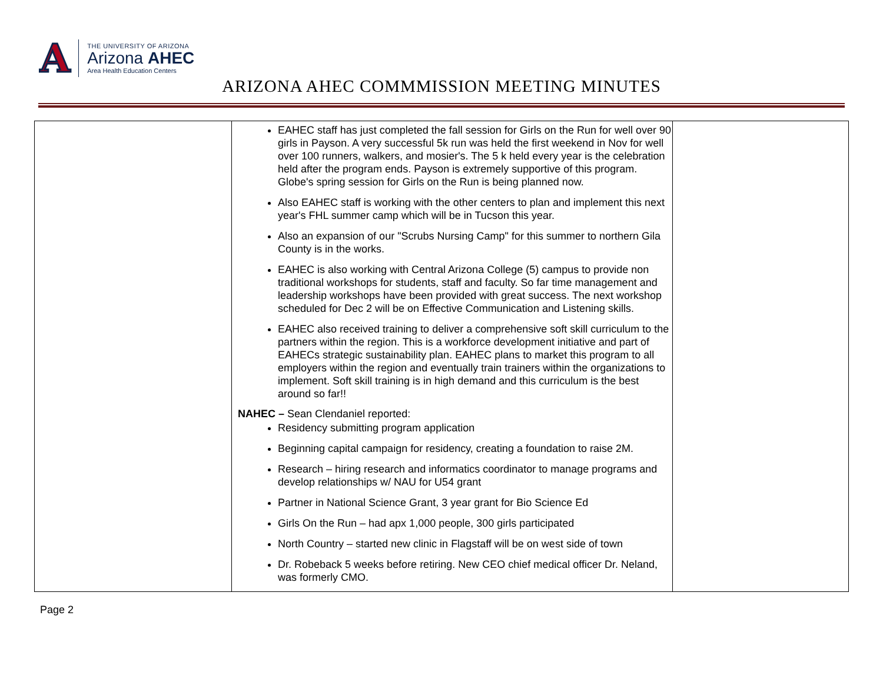A
THE UNIVERSITY OF ARIZONA
Arizona AHEC
Area Health Education Centers
ARIZONA AHEC COMMMISSION MEETING MINUTES
| | EAHEC staff has just completed the fall session for Girls on the Run for well over 90 girls in Payson. A very successful 5k run was held the first weekend in Nov for well over 100 runners, walkers, and mosier's. The 5 k held every year is the celebration held after the program ends. Payson is extremely supportive of this program. Globe's spring session for Girls on the Run is being planned now. Also EAHEC staff is working with the other centers to plan and implement this next year's FHL summer camp which will be in Tucson this year. Also an expansion of our "Scrubs Nursing Camp" for this summer to northern Gila County is in the works. EAHEC is also working with Central Arizona College (5) campus to provide non traditional workshops for students, staff and faculty. So far time management and leadership workshops have been provided with great success. The next workshop scheduled for Dec 2 will be on Effective Communication and Listening skills. EAHEC also received training to deliver a comprehensive soft skill curriculum to the partners within the region. This is a workforce development initiative and part of EAHECs strategic sustainability plan. EAHEC plans to market this program to all employers within the region and eventually train trainers within the organizations to implement. Soft skill training is in high demand and this curriculum is the best around so far!! NAHEC – Sean Clendaniel reported: Residency submitting program application Beginning capital campaign for residency, creating a foundation to raise 2M. Research – hiring research and informatics coordinator to manage programs and develop relationships w/ NAU for U54 grant Partner in National Science Grant, 3 year grant for Bio Science Ed Girls On the Run – had apx 1,000 people, 300 girls participated North Country – started new clinic in Flagstaff will be on west side of town Dr. Robeback 5 weeks before retiring. New CEO chief medical officer Dr. Neland, was formerly CMO. | |
Page 2